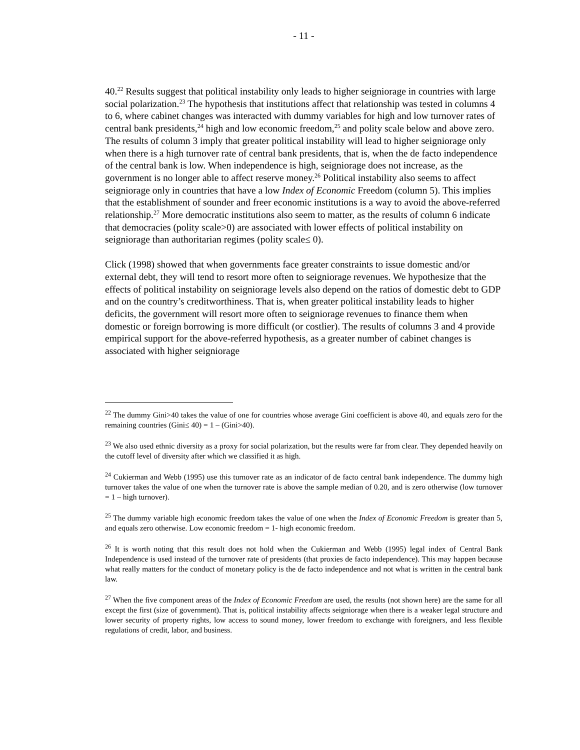- 11 -
40.<sup>22</sup> Results suggest that political instability only leads to higher seigniorage in countries with large social polarization.<sup>23</sup> The hypothesis that institutions affect that relationship was tested in columns 4 to 6, where cabinet changes was interacted with dummy variables for high and low turnover rates of central bank presidents,<sup>24</sup> high and low economic freedom,<sup>25</sup> and polity scale below and above zero. The results of column 3 imply that greater political instability will lead to higher seigniorage only when there is a high turnover rate of central bank presidents, that is, when the de facto independence of the central bank is low. When independence is high, seigniorage does not increase, as the government is no longer able to affect reserve money.<sup>26</sup> Political instability also seems to affect seigniorage only in countries that have a low Index of Economic Freedom (column 5). This implies that the establishment of sounder and freer economic institutions is a way to avoid the above-referred relationship.<sup>27</sup> More democratic institutions also seem to matter, as the results of column 6 indicate that democracies (polity scale>0) are associated with lower effects of political instability on seigniorage than authoritarian regimes (polity scale≤ 0).
Click (1998) showed that when governments face greater constraints to issue domestic and/or external debt, they will tend to resort more often to seigniorage revenues. We hypothesize that the effects of political instability on seigniorage levels also depend on the ratios of domestic debt to GDP and on the country’s creditworthiness. That is, when greater political instability leads to higher deficits, the government will resort more often to seigniorage revenues to finance them when domestic or foreign borrowing is more difficult (or costlier). The results of columns 3 and 4 provide empirical support for the above-referred hypothesis, as a greater number of cabinet changes is associated with higher seigniorage
<sup>22</sup> The dummy Gini>40 takes the value of one for countries whose average Gini coefficient is above 40, and equals zero for the remaining countries (Gini≤ 40) = 1 – (Gini>40).
<sup>23</sup> We also used ethnic diversity as a proxy for social polarization, but the results were far from clear. They depended heavily on the cutoff level of diversity after which we classified it as high.
<sup>24</sup> Cukierman and Webb (1995) use this turnover rate as an indicator of de facto central bank independence. The dummy high turnover takes the value of one when the turnover rate is above the sample median of 0.20, and is zero otherwise (low turnover = 1 – high turnover).
<sup>25</sup> The dummy variable high economic freedom takes the value of one when the Index of Economic Freedom is greater than 5, and equals zero otherwise. Low economic freedom = 1- high economic freedom.
<sup>26</sup> It is worth noting that this result does not hold when the Cukierman and Webb (1995) legal index of Central Bank Independence is used instead of the turnover rate of presidents (that proxies de facto independence). This may happen because what really matters for the conduct of monetary policy is the de facto independence and not what is written in the central bank law.
<sup>27</sup> When the five component areas of the Index of Economic Freedom are used, the results (not shown here) are the same for all except the first (size of government). That is, political instability affects seigniorage when there is a weaker legal structure and lower security of property rights, low access to sound money, lower freedom to exchange with foreigners, and less flexible regulations of credit, labor, and business.